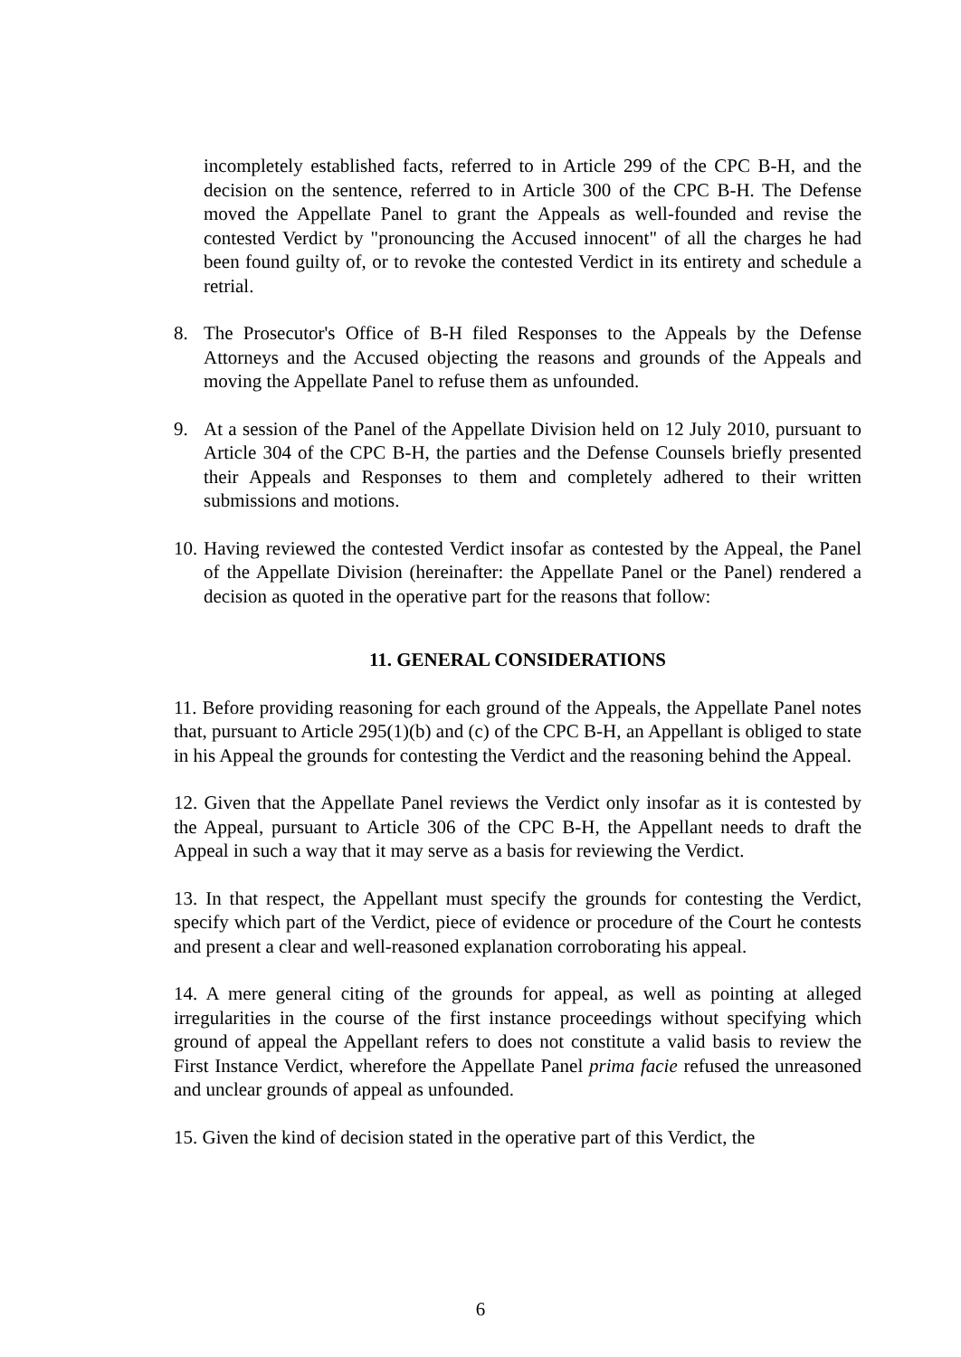incompletely established facts, referred to in Article 299 of the CPC B-H, and the decision on the sentence, referred to in Article 300 of the CPC B-H. The Defense moved the Appellate Panel to grant the Appeals as well-founded and revise the contested Verdict by "pronouncing the Accused innocent" of all the charges he had been found guilty of, or to revoke the contested Verdict in its entirety and schedule a retrial.
8. The Prosecutor's Office of B-H filed Responses to the Appeals by the Defense Attorneys and the Accused objecting the reasons and grounds of the Appeals and moving the Appellate Panel to refuse them as unfounded.
9. At a session of the Panel of the Appellate Division held on 12 July 2010, pursuant to Article 304 of the CPC B-H, the parties and the Defense Counsels briefly presented their Appeals and Responses to them and completely adhered to their written submissions and motions.
10.
Having reviewed the contested Verdict insofar as contested by the Appeal, the Panel of the Appellate Division (hereinafter: the Appellate Panel or the Panel) rendered a decision as quoted in the operative part for the reasons that follow:
11. GENERAL CONSIDERATIONS
11. Before providing reasoning for each ground of the Appeals, the Appellate Panel notes that, pursuant to Article 295(1)(b) and (c) of the CPC B-H, an Appellant is obliged to state in his Appeal the grounds for contesting the Verdict and the reasoning behind the Appeal.
12. Given that the Appellate Panel reviews the Verdict only insofar as it is contested by the Appeal, pursuant to Article 306 of the CPC B-H, the Appellant needs to draft the Appeal in such a way that it may serve as a basis for reviewing the Verdict.
13. In that respect, the Appellant must specify the grounds for contesting the Verdict, specify which part of the Verdict, piece of evidence or procedure of the Court he contests and present a clear and well-reasoned explanation corroborating his appeal.
14. A mere general citing of the grounds for appeal, as well as pointing at alleged irregularities in the course of the first instance proceedings without specifying which ground of appeal the Appellant refers to does not constitute a valid basis to review the First Instance Verdict, wherefore the Appellate Panel prima facie refused the unreasoned and unclear grounds of appeal as unfounded.
15. Given the kind of decision stated in the operative part of this Verdict, the
6